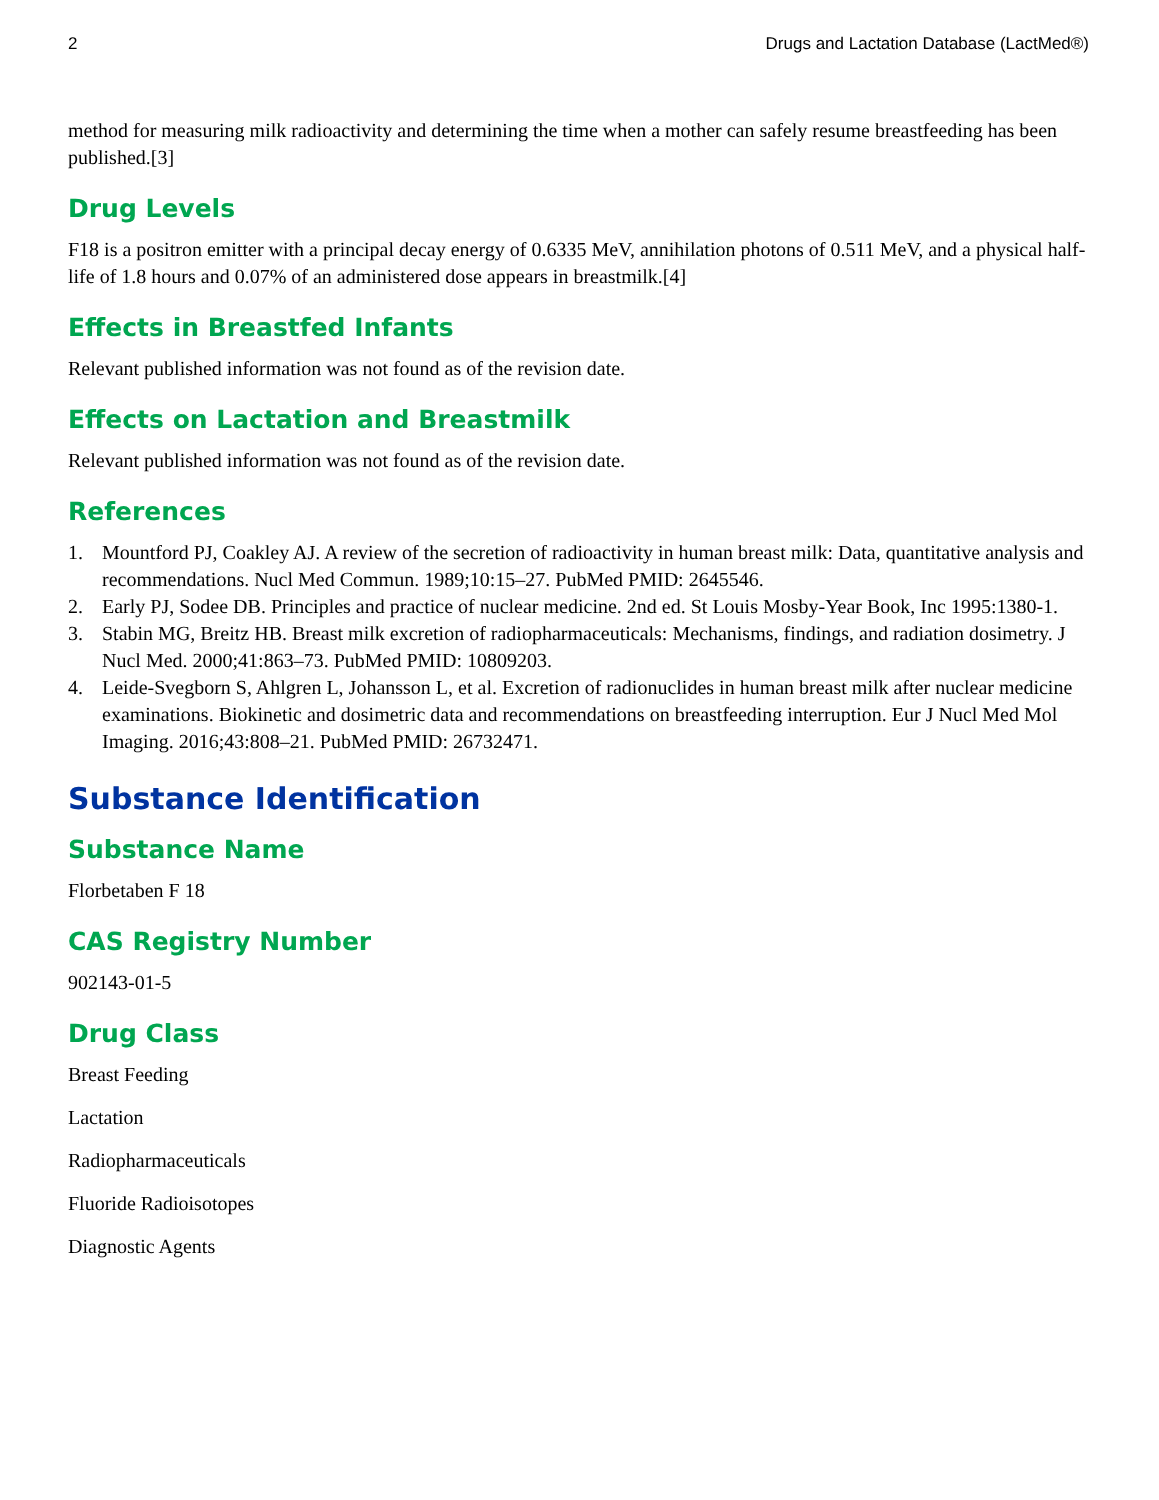2 Drugs and Lactation Database (LactMed®)
method for measuring milk radioactivity and determining the time when a mother can safely resume breastfeeding has been published.[3]
Drug Levels
F18 is a positron emitter with a principal decay energy of 0.6335 MeV, annihilation photons of 0.511 MeV, and a physical half-life of 1.8 hours and 0.07% of an administered dose appears in breastmilk.[4]
Effects in Breastfed Infants
Relevant published information was not found as of the revision date.
Effects on Lactation and Breastmilk
Relevant published information was not found as of the revision date.
References
1. Mountford PJ, Coakley AJ. A review of the secretion of radioactivity in human breast milk: Data, quantitative analysis and recommendations. Nucl Med Commun. 1989;10:15–27. PubMed PMID: 2645546.
2. Early PJ, Sodee DB. Principles and practice of nuclear medicine. 2nd ed. St Louis Mosby-Year Book, Inc 1995:1380-1.
3. Stabin MG, Breitz HB. Breast milk excretion of radiopharmaceuticals: Mechanisms, findings, and radiation dosimetry. J Nucl Med. 2000;41:863–73. PubMed PMID: 10809203.
4. Leide-Svegborn S, Ahlgren L, Johansson L, et al. Excretion of radionuclides in human breast milk after nuclear medicine examinations. Biokinetic and dosimetric data and recommendations on breastfeeding interruption. Eur J Nucl Med Mol Imaging. 2016;43:808–21. PubMed PMID: 26732471.
Substance Identification
Substance Name
Florbetaben F 18
CAS Registry Number
902143-01-5
Drug Class
Breast Feeding
Lactation
Radiopharmaceuticals
Fluoride Radioisotopes
Diagnostic Agents